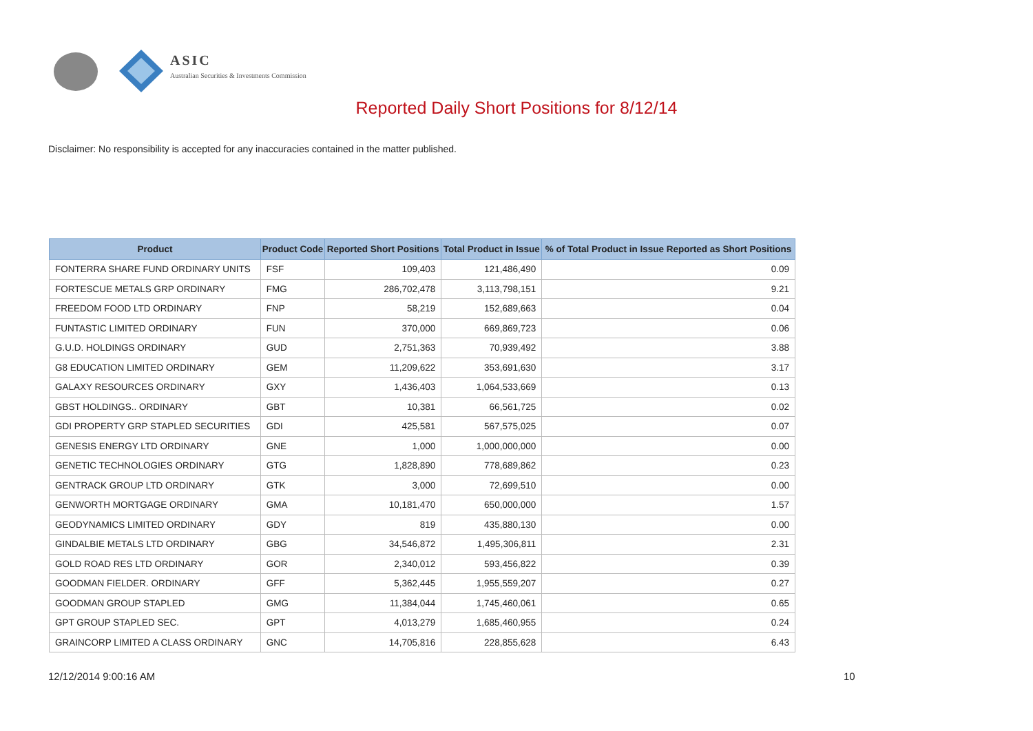ASIC
Australian Securities & Investments Commission
Reported Daily Short Positions for 8/12/14
Disclaimer: No responsibility is accepted for any inaccuracies contained in the matter published.
| Product | Product Code | Reported Short Positions | Total Product in Issue | % of Total Product in Issue Reported as Short Positions |
| --- | --- | --- | --- | --- |
| FONTERRA SHARE FUND ORDINARY UNITS | FSF | 109,403 | 121,486,490 | 0.09 |
| FORTESCUE METALS GRP ORDINARY | FMG | 286,702,478 | 3,113,798,151 | 9.21 |
| FREEDOM FOOD LTD ORDINARY | FNP | 58,219 | 152,689,663 | 0.04 |
| FUNTASTIC LIMITED ORDINARY | FUN | 370,000 | 669,869,723 | 0.06 |
| G.U.D. HOLDINGS ORDINARY | GUD | 2,751,363 | 70,939,492 | 3.88 |
| G8 EDUCATION LIMITED ORDINARY | GEM | 11,209,622 | 353,691,630 | 3.17 |
| GALAXY RESOURCES ORDINARY | GXY | 1,436,403 | 1,064,533,669 | 0.13 |
| GBST HOLDINGS.. ORDINARY | GBT | 10,381 | 66,561,725 | 0.02 |
| GDI PROPERTY GRP STAPLED SECURITIES | GDI | 425,581 | 567,575,025 | 0.07 |
| GENESIS ENERGY LTD ORDINARY | GNE | 1,000 | 1,000,000,000 | 0.00 |
| GENETIC TECHNOLOGIES ORDINARY | GTG | 1,828,890 | 778,689,862 | 0.23 |
| GENTRACK GROUP LTD ORDINARY | GTK | 3,000 | 72,699,510 | 0.00 |
| GENWORTH MORTGAGE ORDINARY | GMA | 10,181,470 | 650,000,000 | 1.57 |
| GEODYNAMICS LIMITED ORDINARY | GDY | 819 | 435,880,130 | 0.00 |
| GINDALBIE METALS LTD ORDINARY | GBG | 34,546,872 | 1,495,306,811 | 2.31 |
| GOLD ROAD RES LTD ORDINARY | GOR | 2,340,012 | 593,456,822 | 0.39 |
| GOODMAN FIELDER. ORDINARY | GFF | 5,362,445 | 1,955,559,207 | 0.27 |
| GOODMAN GROUP STAPLED | GMG | 11,384,044 | 1,745,460,061 | 0.65 |
| GPT GROUP STAPLED SEC. | GPT | 4,013,279 | 1,685,460,955 | 0.24 |
| GRAINCORP LIMITED A CLASS ORDINARY | GNC | 14,705,816 | 228,855,628 | 6.43 |
12/12/2014 9:00:16 AM 10